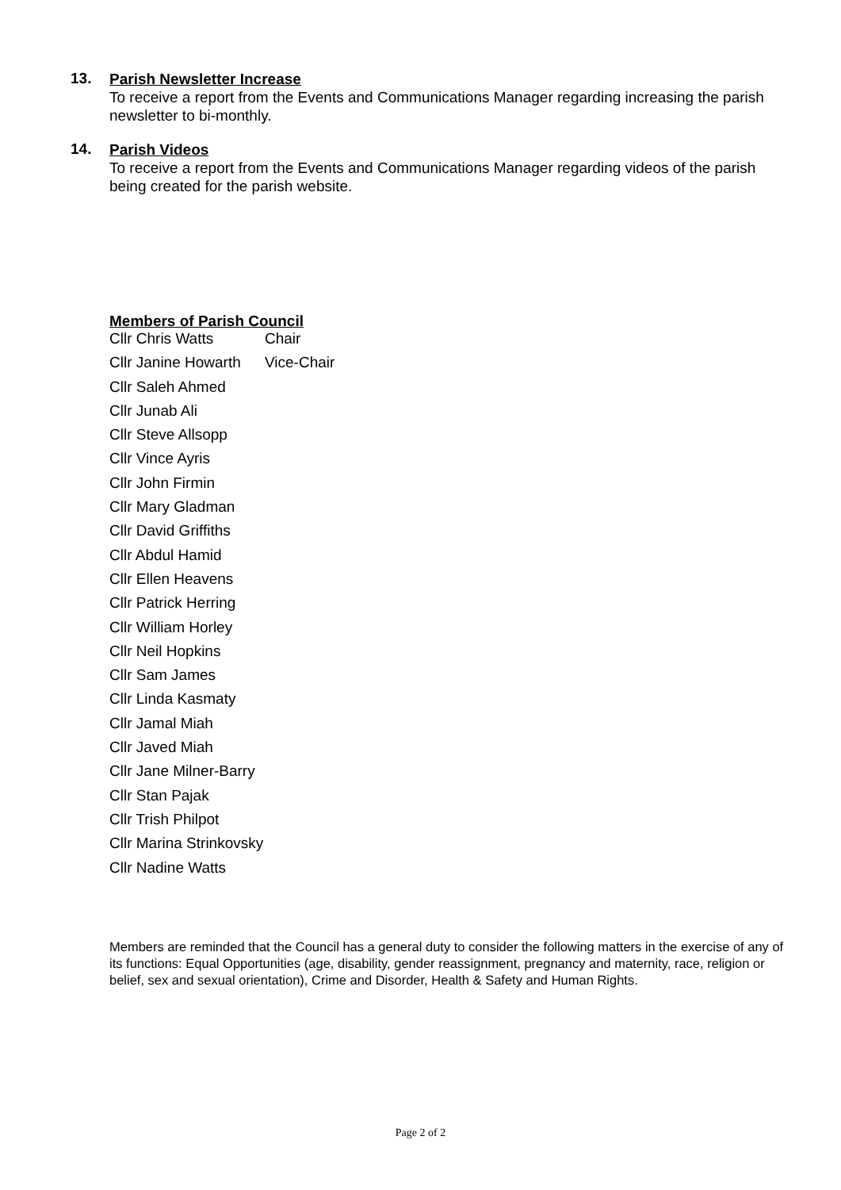13.
Parish Newsletter Increase
To receive a report from the Events and Communications Manager regarding increasing the parish newsletter to bi-monthly.
14.
Parish Videos
To receive a report from the Events and Communications Manager regarding videos of the parish being created for the parish website.
Members of Parish Council
| Cllr Chris Watts | Chair |
| Cllr Janine Howarth | Vice-Chair |
| Cllr Saleh Ahmed | |
| Cllr Junab Ali | |
| Cllr Steve Allsopp | |
| Cllr Vince Ayris | |
| Cllr John Firmin | |
| Cllr Mary Gladman | |
| Cllr David Griffiths | |
| Cllr Abdul Hamid | |
| Cllr Ellen Heavens | |
| Cllr Patrick Herring | |
| Cllr William Horley | |
| Cllr Neil Hopkins | |
| Cllr Sam James | |
| Cllr Linda Kasmaty | |
| Cllr Jamal Miah | |
| Cllr Javed Miah | |
| Cllr Jane Milner-Barry | |
| Cllr Stan Pajak | |
| Cllr Trish Philpot | |
| Cllr Marina Strinkovsky | |
| Cllr Nadine Watts | |
Members are reminded that the Council has a general duty to consider the following matters in the exercise of any of its functions: Equal Opportunities (age, disability, gender reassignment, pregnancy and maternity, race, religion or belief, sex and sexual orientation), Crime and Disorder, Health & Safety and Human Rights.
Page 2 of 2